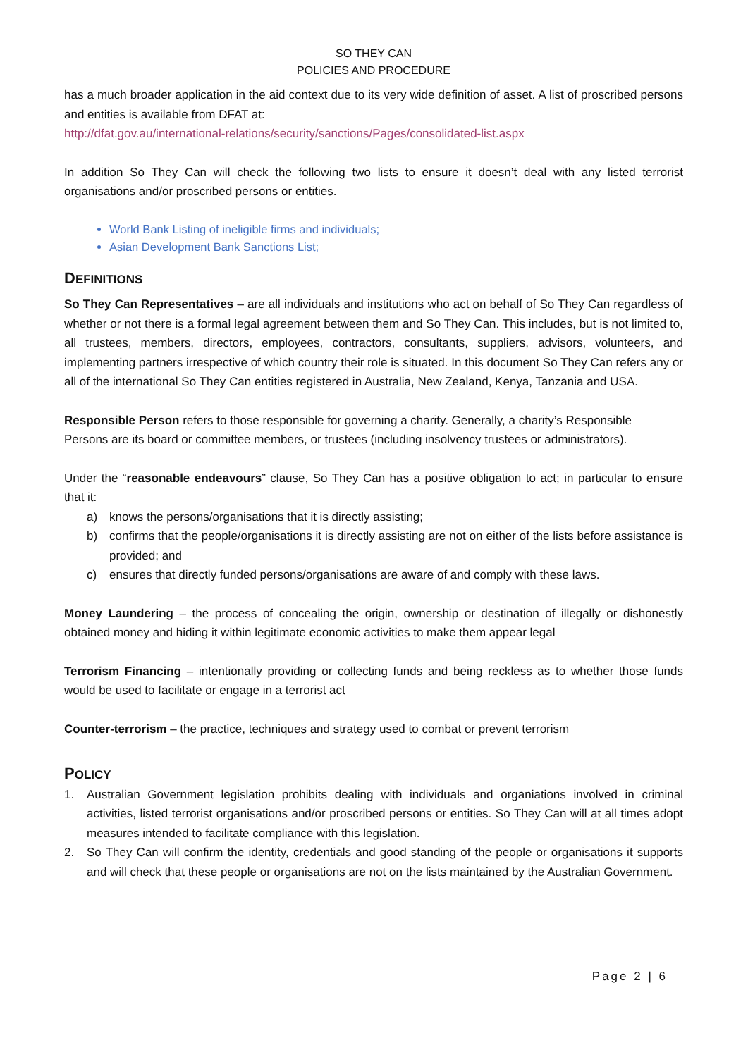SO THEY CAN
POLICIES AND PROCEDURE
has a much broader application in the aid context due to its very wide definition of asset. A list of proscribed persons and entities is available from DFAT at:
http://dfat.gov.au/international-relations/security/sanctions/Pages/consolidated-list.aspx
In addition So They Can will check the following two lists to ensure it doesn’t deal with any listed terrorist organisations and/or proscribed persons or entities.
World Bank Listing of ineligible firms and individuals;
Asian Development Bank Sanctions List;
DEFINITIONS
So They Can Representatives – are all individuals and institutions who act on behalf of So They Can regardless of whether or not there is a formal legal agreement between them and So They Can. This includes, but is not limited to, all trustees, members, directors, employees, contractors, consultants, suppliers, advisors, volunteers, and implementing partners irrespective of which country their role is situated. In this document So They Can refers any or all of the international So They Can entities registered in Australia, New Zealand, Kenya, Tanzania and USA.
Responsible Person refers to those responsible for governing a charity. Generally, a charity’s Responsible
Persons are its board or committee members, or trustees (including insolvency trustees or administrators).
Under the “reasonable endeavours” clause, So They Can has a positive obligation to act; in particular to ensure that it:
a) knows the persons/organisations that it is directly assisting;
b) confirms that the people/organisations it is directly assisting are not on either of the lists before assistance is provided; and
c) ensures that directly funded persons/organisations are aware of and comply with these laws.
Money Laundering – the process of concealing the origin, ownership or destination of illegally or dishonestly obtained money and hiding it within legitimate economic activities to make them appear legal
Terrorism Financing – intentionally providing or collecting funds and being reckless as to whether those funds would be used to facilitate or engage in a terrorist act
Counter-terrorism – the practice, techniques and strategy used to combat or prevent terrorism
POLICY
1. Australian Government legislation prohibits dealing with individuals and organiations involved in criminal activities, listed terrorist organisations and/or proscribed persons or entities. So They Can will at all times adopt measures intended to facilitate compliance with this legislation.
2. So They Can will confirm the identity, credentials and good standing of the people or organisations it supports and will check that these people or organisations are not on the lists maintained by the Australian Government.
Page 2 | 6